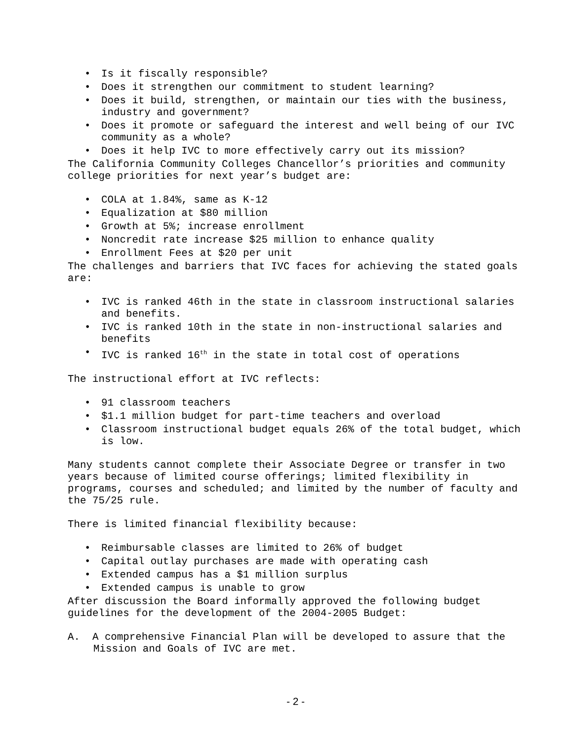• Is it fiscally responsible?
• Does it strengthen our commitment to student learning?
• Does it build, strengthen, or maintain our ties with the business, industry and government?
• Does it promote or safeguard the interest and well being of our IVC community as a whole?
• Does it help IVC to more effectively carry out its mission?
The California Community Colleges Chancellor’s priorities and community college priorities for next year’s budget are:
• COLA at 1.84%, same as K-12
• Equalization at $80 million
• Growth at 5%; increase enrollment
• Noncredit rate increase $25 million to enhance quality
• Enrollment Fees at $20 per unit
The challenges and barriers that IVC faces for achieving the stated goals are:
• IVC is ranked 46th in the state in classroom instructional salaries and benefits.
• IVC is ranked 10th in the state in non-instructional salaries and benefits
• IVC is ranked 16<sup>th</sup> in the state in total cost of operations
The instructional effort at IVC reflects:
• 91 classroom teachers
• $1.1 million budget for part-time teachers and overload
• Classroom instructional budget equals 26% of the total budget, which is low.
Many students cannot complete their Associate Degree or transfer in two years because of limited course offerings; limited flexibility in programs, courses and scheduled; and limited by the number of faculty and the 75/25 rule.
There is limited financial flexibility because:
• Reimbursable classes are limited to 26% of budget
• Capital outlay purchases are made with operating cash
• Extended campus has a $1 million surplus
• Extended campus is unable to grow
After discussion the Board informally approved the following budget guidelines for the development of the 2004-2005 Budget:
A. A comprehensive Financial Plan will be developed to assure that the Mission and Goals of IVC are met.
- 2 -